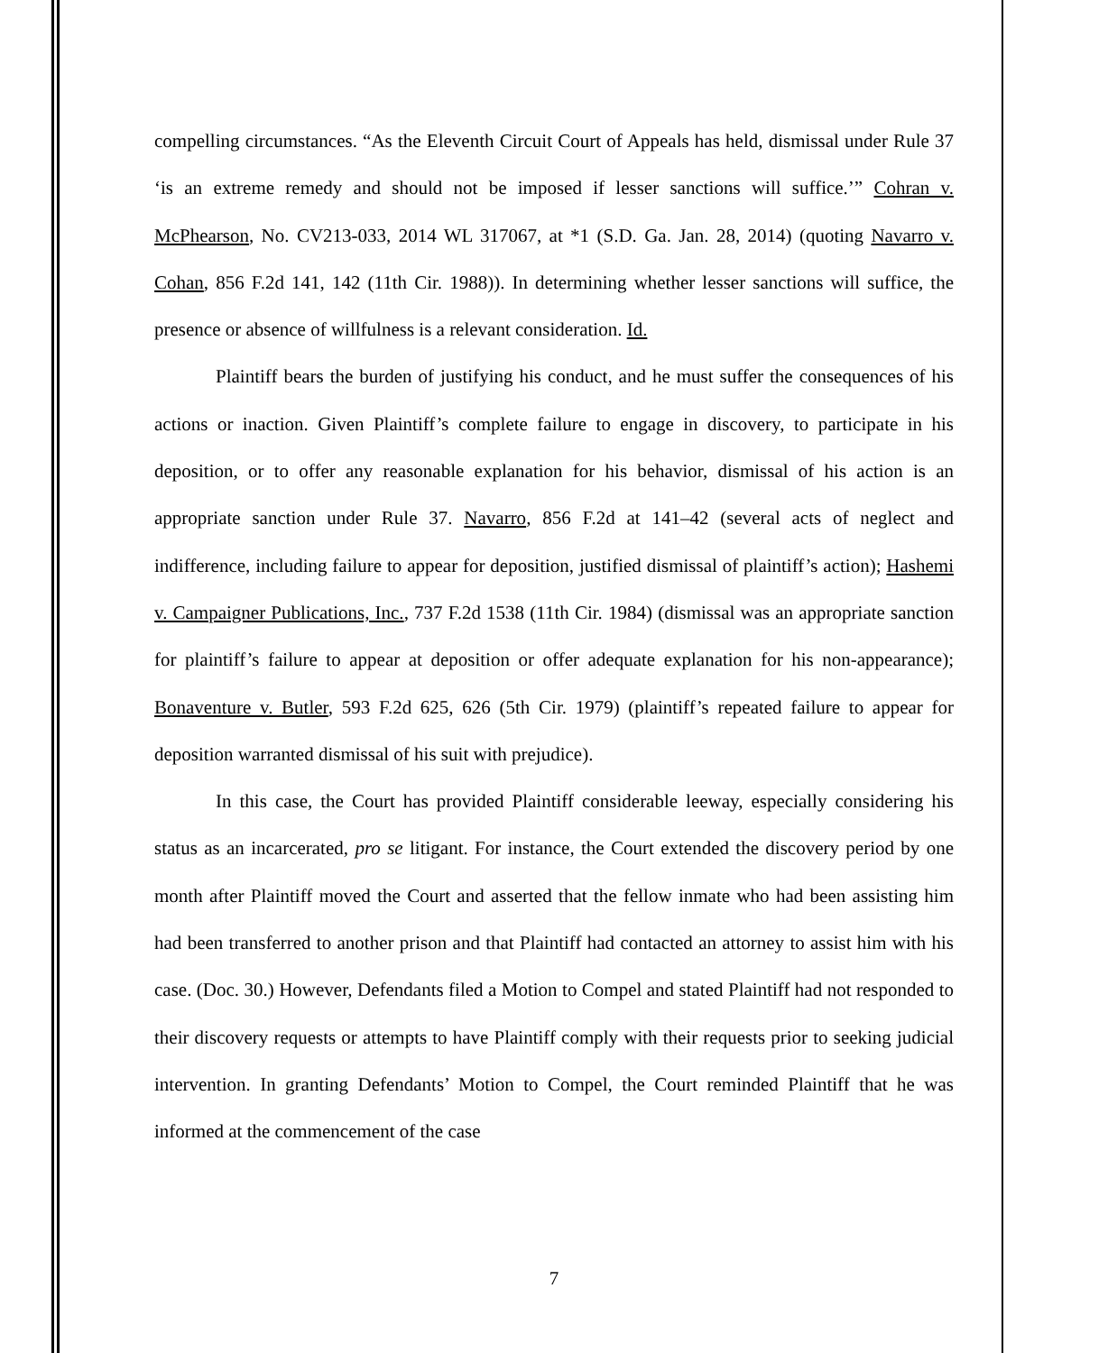compelling circumstances. “As the Eleventh Circuit Court of Appeals has held, dismissal under Rule 37 ‘is an extreme remedy and should not be imposed if lesser sanctions will suffice.’” Cohran v. McPhearson, No. CV213-033, 2014 WL 317067, at *1 (S.D. Ga. Jan. 28, 2014) (quoting Navarro v. Cohan, 856 F.2d 141, 142 (11th Cir. 1988)). In determining whether lesser sanctions will suffice, the presence or absence of willfulness is a relevant consideration. Id.
Plaintiff bears the burden of justifying his conduct, and he must suffer the consequences of his actions or inaction. Given Plaintiff’s complete failure to engage in discovery, to participate in his deposition, or to offer any reasonable explanation for his behavior, dismissal of his action is an appropriate sanction under Rule 37. Navarro, 856 F.2d at 141–42 (several acts of neglect and indifference, including failure to appear for deposition, justified dismissal of plaintiff’s action); Hashemi v. Campaigner Publications, Inc., 737 F.2d 1538 (11th Cir. 1984) (dismissal was an appropriate sanction for plaintiff’s failure to appear at deposition or offer adequate explanation for his non-appearance); Bonaventure v. Butler, 593 F.2d 625, 626 (5th Cir. 1979) (plaintiff’s repeated failure to appear for deposition warranted dismissal of his suit with prejudice).
In this case, the Court has provided Plaintiff considerable leeway, especially considering his status as an incarcerated, pro se litigant. For instance, the Court extended the discovery period by one month after Plaintiff moved the Court and asserted that the fellow inmate who had been assisting him had been transferred to another prison and that Plaintiff had contacted an attorney to assist him with his case. (Doc. 30.) However, Defendants filed a Motion to Compel and stated Plaintiff had not responded to their discovery requests or attempts to have Plaintiff comply with their requests prior to seeking judicial intervention. In granting Defendants’ Motion to Compel, the Court reminded Plaintiff that he was informed at the commencement of the case
7